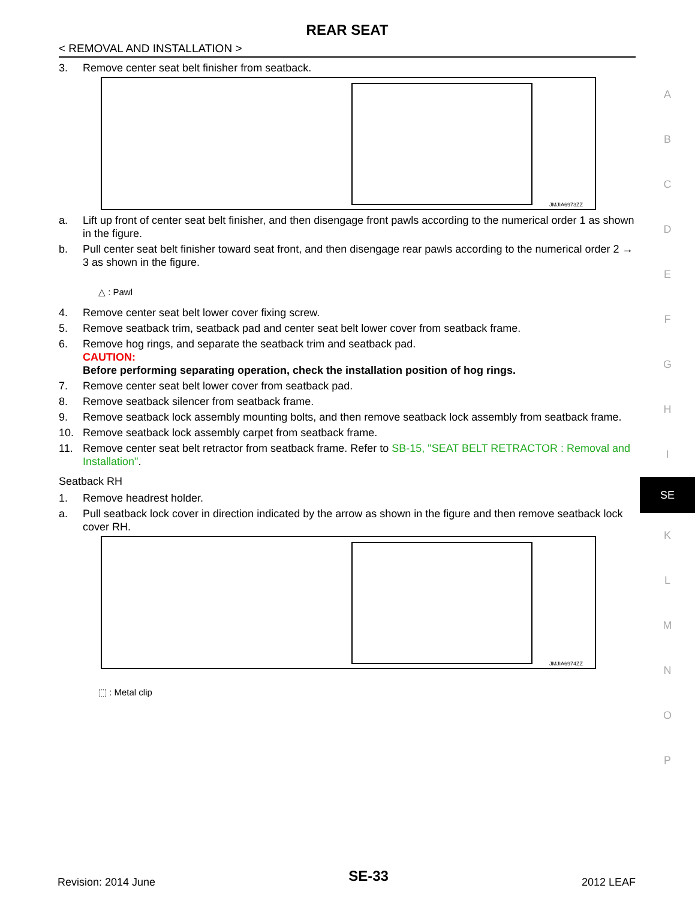REAR SEAT
< REMOVAL AND INSTALLATION >
3. Remove center seat belt finisher from seatback.
JMJIA6973ZZ
a. Lift up front of center seat belt finisher, and then disengage front pawls according to the numerical order 1 as shown in the figure.
b. Pull center seat belt finisher toward seat front, and then disengage rear pawls according to the numerical order 2 → 3 as shown in the figure.
△ : Pawl
4. Remove center seat belt lower cover fixing screw.
5. Remove seatback trim, seatback pad and center seat belt lower cover from seatback frame.
6. Remove hog rings, and separate the seatback trim and seatback pad.
CAUTION:
Before performing separating operation, check the installation position of hog rings.
7. Remove center seat belt lower cover from seatback pad.
8. Remove seatback silencer from seatback frame.
9. Remove seatback lock assembly mounting bolts, and then remove seatback lock assembly from seatback frame.
10. Remove seatback lock assembly carpet from seatback frame.
11. Remove center seat belt retractor from seatback frame. Refer to SB-15, "SEAT BELT RETRACTOR : Removal and Installation".
Seatback RH
1. Remove headrest holder.
a. Pull seatback lock cover in direction indicated by the arrow as shown in the figure and then remove seatback lock cover RH.
JMJIA6974ZZ
⬚ : Metal clip
A
B
C
D
E
F
G
H
I
SE
K
L
M
N
O
P
Revision: 2014 June SE-33 2012 LEAF